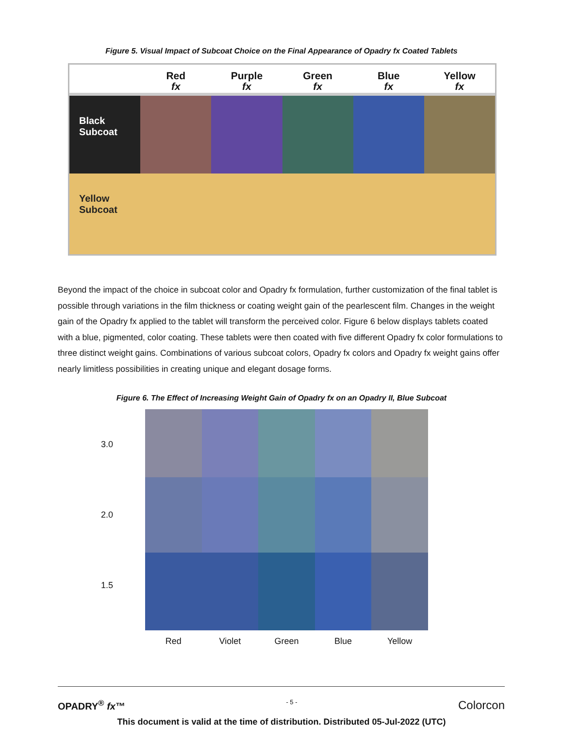Figure 5. Visual Impact of Subcoat Choice on the Final Appearance of Opadry fx Coated Tablets
Red
fx
Purple
fx
Green
fx
Blue
fx
Yellow
fx
Black Subcoat
Yellow Subcoat
Beyond the impact of the choice in subcoat color and Opadry fx formulation, further customization of the final tablet is possible through variations in the film thickness or coating weight gain of the pearlescent film. Changes in the weight gain of the Opadry fx applied to the tablet will transform the perceived color. Figure 6 below displays tablets coated with a blue, pigmented, color coating. These tablets were then coated with five different Opadry fx color formulations to three distinct weight gains. Combinations of various subcoat colors, Opadry fx colors and Opadry fx weight gains offer nearly limitless possibilities in creating unique and elegant dosage forms.
Figure 6. The Effect of Increasing Weight Gain of Opadry fx on an Opadry II, Blue Subcoat
3.0
2.0
1.5
Red Violet Green Blue Yellow
OPADRY<sup>®</sup> fx™ - 5 - Colorcon
This document is valid at the time of distribution. Distributed 05-Jul-2022 (UTC)